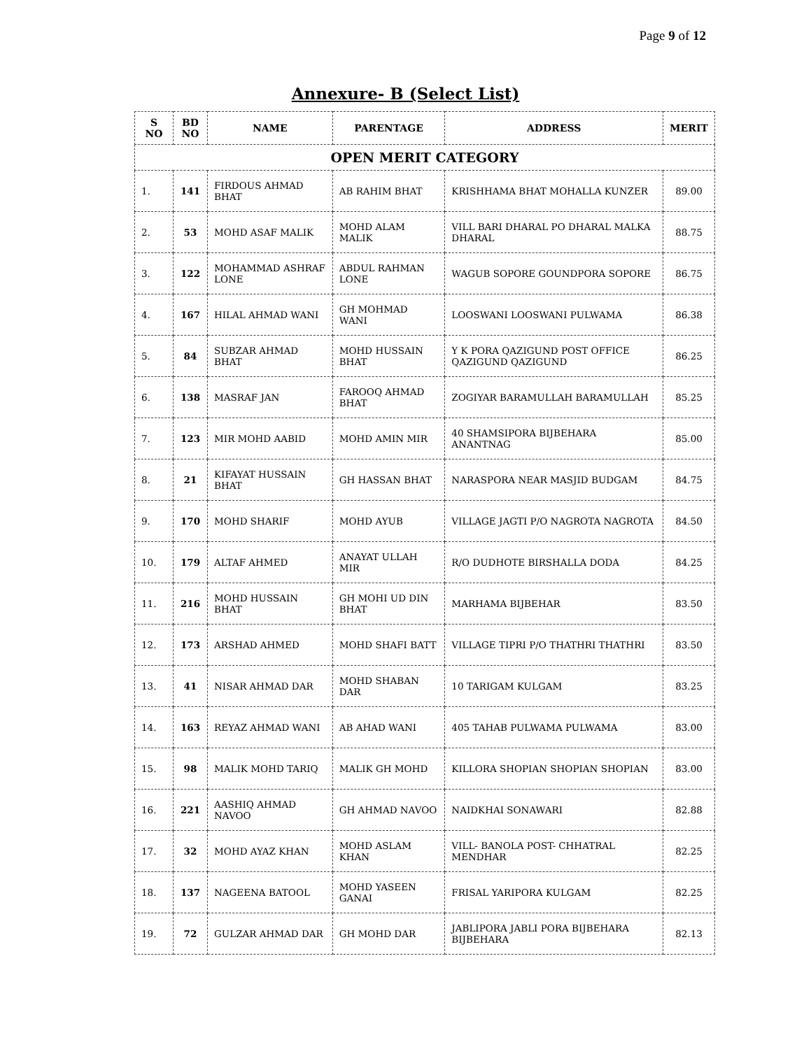Page 9 of 12
Annexure- B (Select List)
| S NO | BD NO | NAME | PARENTAGE | ADDRESS | MERIT |
| --- | --- | --- | --- | --- | --- |
| OPEN MERIT CATEGORY | | | | | |
| 1. | 141 | FIRDOUS AHMAD BHAT | AB RAHIM BHAT | KRISHHAMA BHAT MOHALLA KUNZER | 89.00 |
| 2. | 53 | MOHD ASAF MALIK | MOHD ALAM MALIK | VILL BARI DHARAL PO DHARAL MALKA DHARAL | 88.75 |
| 3. | 122 | MOHAMMAD ASHRAF LONE | ABDUL RAHMAN LONE | WAGUB SOPORE GOUNDPORA SOPORE | 86.75 |
| 4. | 167 | HILAL AHMAD WANI | GH MOHMAD WANI | LOOSWANI LOOSWANI PULWAMA | 86.38 |
| 5. | 84 | SUBZAR AHMAD BHAT | MOHD HUSSAIN BHAT | Y K PORA QAZIGUND POST OFFICE QAZIGUND QAZIGUND | 86.25 |
| 6. | 138 | MASRAF JAN | FAROOQ AHMAD BHAT | ZOGIYAR BARAMULLAH BARAMULLAH | 85.25 |
| 7. | 123 | MIR MOHD AABID | MOHD AMIN MIR | 40 SHAMSIPORA BIJBEHARA ANANTNAG | 85.00 |
| 8. | 21 | KIFAYAT HUSSAIN BHAT | GH HASSAN BHAT | NARASPORA NEAR MASJID BUDGAM | 84.75 |
| 9. | 170 | MOHD SHARIF | MOHD AYUB | VILLAGE JAGTI P/O NAGROTA NAGROTA | 84.50 |
| 10. | 179 | ALTAF AHMED | ANAYAT ULLAH MIR | R/O DUDHOTE BIRSHALLA DODA | 84.25 |
| 11. | 216 | MOHD HUSSAIN BHAT | GH MOHI UD DIN BHAT | MARHAMA BIJBEHAR | 83.50 |
| 12. | 173 | ARSHAD AHMED | MOHD SHAFI BATT | VILLAGE TIPRI P/O THATHRI THATHRI | 83.50 |
| 13. | 41 | NISAR AHMAD DAR | MOHD SHABAN DAR | 10 TARIGAM KULGAM | 83.25 |
| 14. | 163 | REYAZ AHMAD WANI | AB AHAD WANI | 405 TAHAB PULWAMA PULWAMA | 83.00 |
| 15. | 98 | MALIK MOHD TARIQ | MALIK GH MOHD | KILLORA SHOPIAN SHOPIAN SHOPIAN | 83.00 |
| 16. | 221 | AASHIQ AHMAD NAVOO | GH AHMAD NAVOO | NAIDKHAI SONAWARI | 82.88 |
| 17. | 32 | MOHD AYAZ KHAN | MOHD ASLAM KHAN | VILL- BANOLA POST- CHHATRAL MENDHAR | 82.25 |
| 18. | 137 | NAGEENA BATOOL | MOHD YASEEN GANAI | FRISAL YARIPORA KULGAM | 82.25 |
| 19. | 72 | GULZAR AHMAD DAR | GH MOHD DAR | JABLIPORA JABLI PORA BIJBEHARA BIJBEHARA | 82.13 |